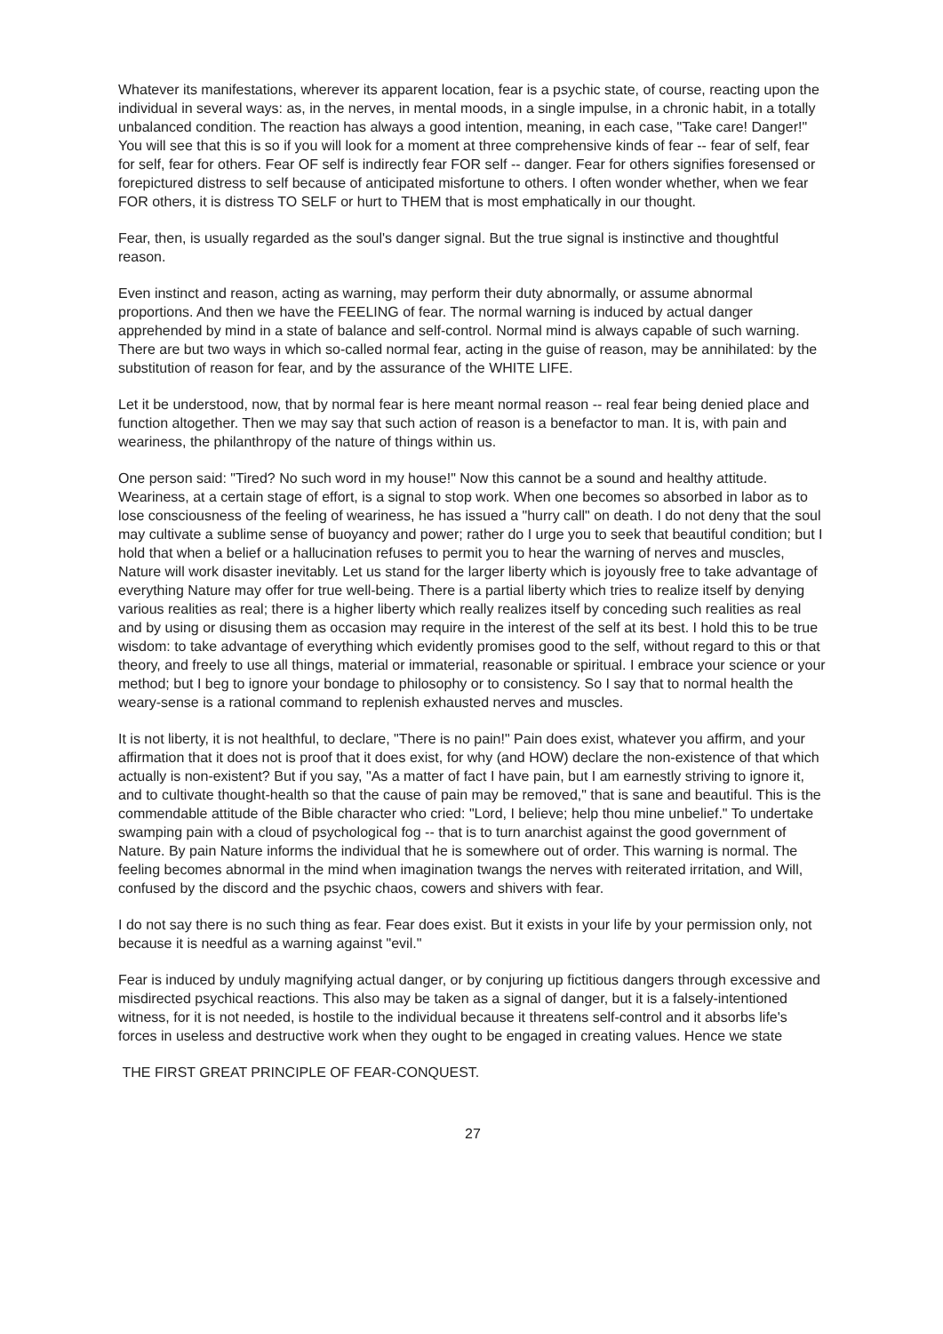Whatever its manifestations, wherever its apparent location, fear is a psychic state, of course, reacting upon the individual in several ways: as, in the nerves, in mental moods, in a single impulse, in a chronic habit, in a totally unbalanced condition. The reaction has always a good intention, meaning, in each case, "Take care! Danger!" You will see that this is so if you will look for a moment at three comprehensive kinds of fear -- fear of self, fear for self, fear for others. Fear OF self is indirectly fear FOR self -- danger. Fear for others signifies foresensed or forepictured distress to self because of anticipated misfortune to others. I often wonder whether, when we fear FOR others, it is distress TO SELF or hurt to THEM that is most emphatically in our thought.
Fear, then, is usually regarded as the soul's danger signal. But the true signal is instinctive and thoughtful reason.
Even instinct and reason, acting as warning, may perform their duty abnormally, or assume abnormal proportions. And then we have the FEELING of fear. The normal warning is induced by actual danger apprehended by mind in a state of balance and self-control. Normal mind is always capable of such warning. There are but two ways in which so-called normal fear, acting in the guise of reason, may be annihilated: by the substitution of reason for fear, and by the assurance of the WHITE LIFE.
Let it be understood, now, that by normal fear is here meant normal reason -- real fear being denied place and function altogether. Then we may say that such action of reason is a benefactor to man. It is, with pain and weariness, the philanthropy of the nature of things within us.
One person said: "Tired? No such word in my house!" Now this cannot be a sound and healthy attitude. Weariness, at a certain stage of effort, is a signal to stop work. When one becomes so absorbed in labor as to lose consciousness of the feeling of weariness, he has issued a "hurry call" on death. I do not deny that the soul may cultivate a sublime sense of buoyancy and power; rather do I urge you to seek that beautiful condition; but I hold that when a belief or a hallucination refuses to permit you to hear the warning of nerves and muscles, Nature will work disaster inevitably. Let us stand for the larger liberty which is joyously free to take advantage of everything Nature may offer for true well-being. There is a partial liberty which tries to realize itself by denying various realities as real; there is a higher liberty which really realizes itself by conceding such realities as real and by using or disusing them as occasion may require in the interest of the self at its best. I hold this to be true wisdom: to take advantage of everything which evidently promises good to the self, without regard to this or that theory, and freely to use all things, material or immaterial, reasonable or spiritual. I embrace your science or your method; but I beg to ignore your bondage to philosophy or to consistency. So I say that to normal health the weary-sense is a rational command to replenish exhausted nerves and muscles.
It is not liberty, it is not healthful, to declare, "There is no pain!" Pain does exist, whatever you affirm, and your affirmation that it does not is proof that it does exist, for why (and HOW) declare the non-existence of that which actually is non-existent? But if you say, "As a matter of fact I have pain, but I am earnestly striving to ignore it, and to cultivate thought-health so that the cause of pain may be removed," that is sane and beautiful. This is the commendable attitude of the Bible character who cried: "Lord, I believe; help thou mine unbelief." To undertake swamping pain with a cloud of psychological fog -- that is to turn anarchist against the good government of Nature. By pain Nature informs the individual that he is somewhere out of order. This warning is normal. The feeling becomes abnormal in the mind when imagination twangs the nerves with reiterated irritation, and Will, confused by the discord and the psychic chaos, cowers and shivers with fear.
I do not say there is no such thing as fear. Fear does exist. But it exists in your life by your permission only, not because it is needful as a warning against "evil."
Fear is induced by unduly magnifying actual danger, or by conjuring up fictitious dangers through excessive and misdirected psychical reactions. This also may be taken as a signal of danger, but it is a falsely-intentioned witness, for it is not needed, is hostile to the individual because it threatens self-control and it absorbs life's forces in useless and destructive work when they ought to be engaged in creating values. Hence we state
THE FIRST GREAT PRINCIPLE OF FEAR-CONQUEST.
27